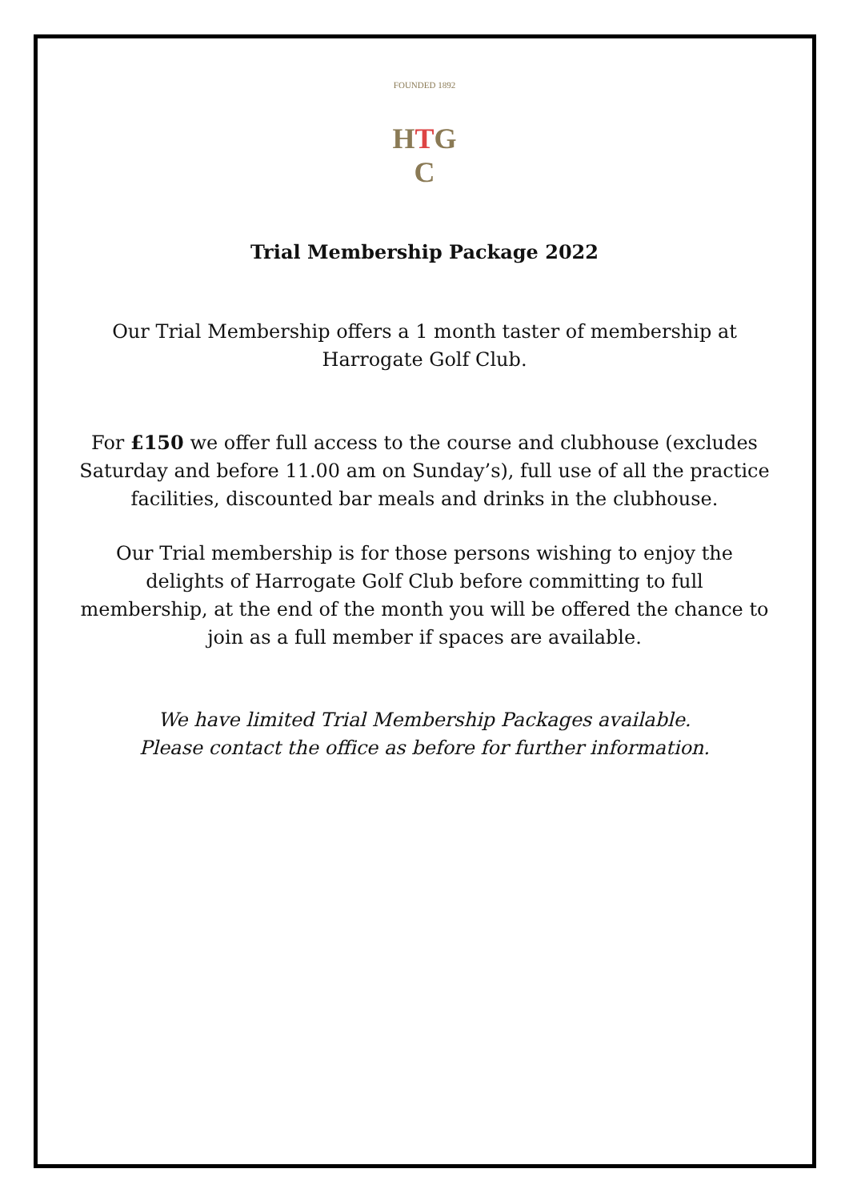FOUNDED 1892
HTG
C
Trial Membership Package 2022
Our Trial Membership offers a 1 month taster of membership at Harrogate Golf Club.
For £150 we offer full access to the course and clubhouse (excludes Saturday and before 11.00 am on Sunday’s), full use of all the practice facilities, discounted bar meals and drinks in the clubhouse.
Our Trial membership is for those persons wishing to enjoy the delights of Harrogate Golf Club before committing to full membership, at the end of the month you will be offered the chance to join as a full member if spaces are available.
We have limited Trial Membership Packages available.
Please contact the office as before for further information.